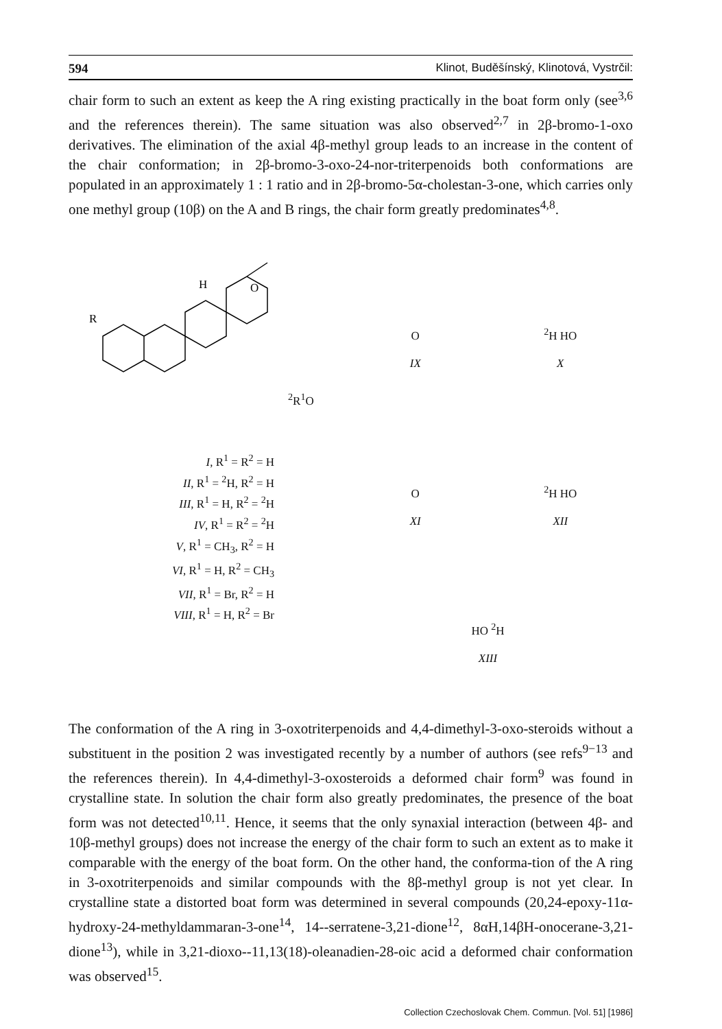594 Klinot, Buděšínský, Klinotová, Vystrčil:
chair form to such an extent as keep the A ring existing practically in the boat form only (see<sup>3,6</sup> and the references therein). The same situation was also observed<sup>2,7</sup> in 2β-bromo-1-oxo derivatives. The elimination of the axial 4β-methyl group leads to an increase in the content of the chair conformation; in 2β-bromo-3-oxo-24-nor-triterpenoids both conformations are populated in an approximately 1 : 1 ratio and in 2β-bromo-5α-cholestan-3-one, which carries only one methyl group (10β) on the A and B rings, the chair form greatly predominates<sup>4,8</sup>.
H
O
R2
R1
O
I, R<sup>1</sup> = R<sup>2</sup> = H
II, R<sup>1</sup> = <sup>2</sup>H, R<sup>2</sup> = H
III, R<sup>1</sup> = H, R<sup>2</sup> = <sup>2</sup>H
IV, R<sup>1</sup> = R<sup>2</sup> = <sup>2</sup>H
V, R<sup>1</sup> = CH<sub>3</sub>, R<sup>2</sup> = H
VI, R<sup>1</sup> = H, R<sup>2</sup> = CH<sub>3</sub>
VII, R<sup>1</sup> = Br, R<sup>2</sup> = H
VIII, R<sup>1</sup> = H, R<sup>2</sup> = Br
O
IX
<sup>2</sup>H HO
X
O
XI
<sup>2</sup>H HO
XII
HO <sup>2</sup>H
XIII
The conformation of the A ring in 3-oxotriterpenoids and 4,4-dimethyl-3-oxo-steroids without a substituent in the position 2 was investigated recently by a number of authors (see refs<sup>9−13</sup> and the references therein). In 4,4-dimethyl-3-oxosteroids a deformed chair form<sup>9</sup> was found in crystalline state. In solution the chair form also greatly predominates, the presence of the boat form was not detected<sup>10,11</sup>. Hence, it seems that the only synaxial interaction (between 4β- and 10β-methyl groups) does not increase the energy of the chair form to such an extent as to make it comparable with the energy of the boat form. On the other hand, the conforma-tion of the A ring in 3-oxotriterpenoids and similar compounds with the 8β-methyl group is not yet clear. In crystalline state a distorted boat form was determined in several compounds (20,24-epoxy-11α-hydroxy-24-methyldammaran-3-one<sup>14</sup>, 14--serratene-3,21-dione<sup>12</sup>, 8αH,14βH-onocerane-3,21-dione<sup>13</sup>), while in 3,21-dioxo--11,13(18)-oleanadien-28-oic acid a deformed chair conformation was observed<sup>15</sup>.
Collection Czechoslovak Chem. Commun. [Vol. 51] [1986]